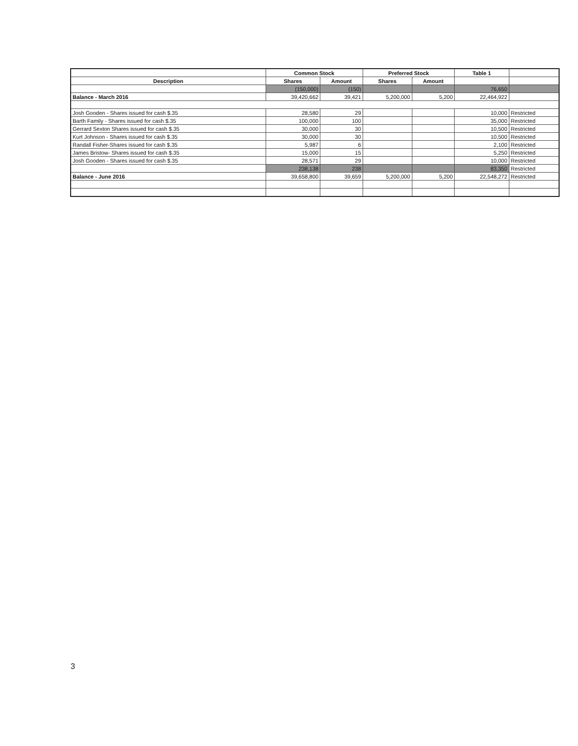| | Common Stock | | Preferred Stock | | Table 1 | |
| Description | Shares | Amount | Shares | Amount | | |
| | (150,000) | (150) | | | 76,650 | |
| Balance - March 2016 | 39,420,662 | 39,421 | 5,200,000 | 5,200 | 22,464,922 | |
| Josh Gooden - Shares issued for cash $.35 | 28,580 | 29 | | | 10,000 | Restricted |
| Barth Family - Shares issued for cash $.35 | 100,000 | 100 | | | 35,000 | Restricted |
| Gerrard Sexton Shares issued for cash $.35 | 30,000 | 30 | | | 10,500 | Restricted |
| Kurt Johnson - Shares issued for cash $.35 | 30,000 | 30 | | | 10,500 | Restricted |
| Randall Fisher-Shares issued for cash $.35 | 5,987 | 6 | | | 2,100 | Restricted |
| James Bristow- Shares issued for cash $.35 | 15,000 | 15 | | | 5,250 | Restricted |
| Josh Gooden - Shares issued for cash $.35 | 28,571 | 29 | | | 10,000 | Restricted |
| | 238,138 | 238 | | | 83,350 | Restricted |
| Balance - June 2016 | 39,658,800 | 39,659 | 5,200,000 | 5,200 | 22,548,272 | Restricted |
3